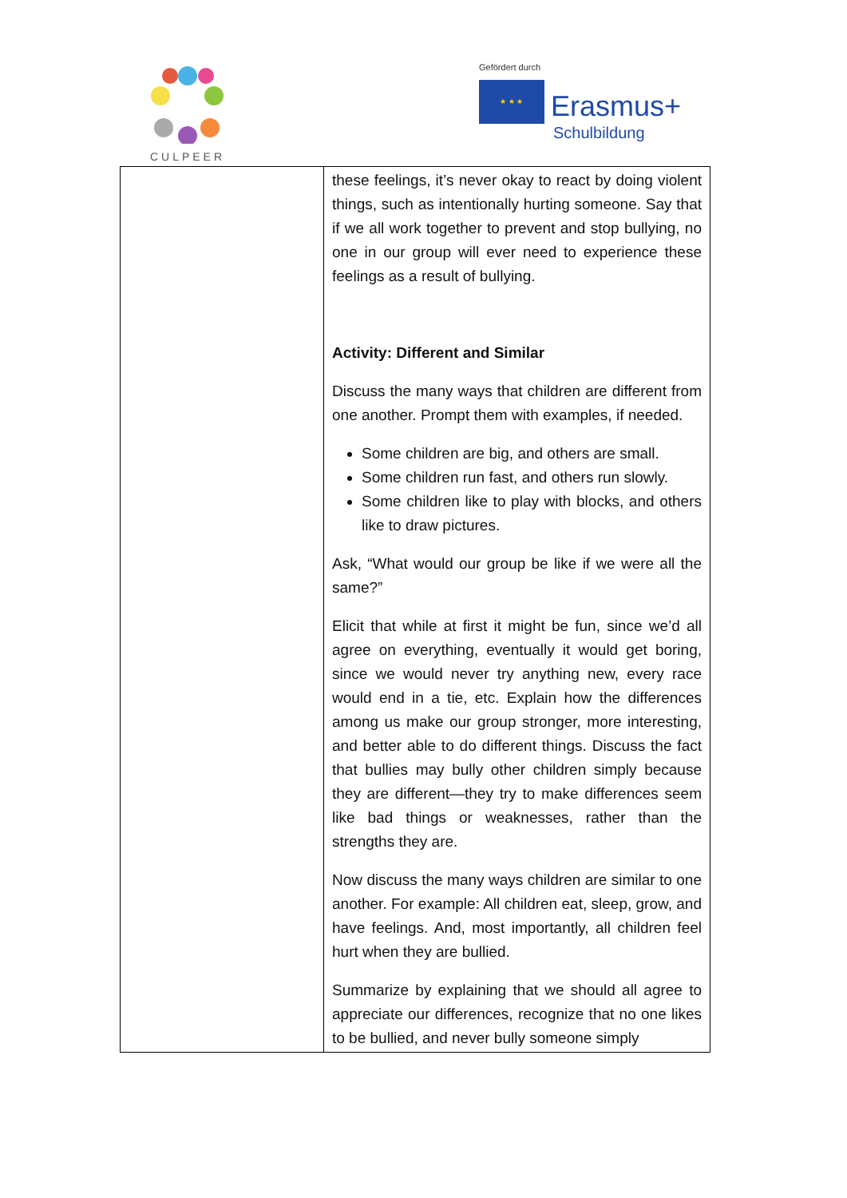CULPEER
Gefördert durch
★ ★ ★ Erasmus+
Schulbildung
| | these feelings, it’s never okay to react by doing violent things, such as intentionally hurting someone. Say that if we all work together to prevent and stop bullying, no one in our group will ever need to experience these feelings as a result of bullying. Activity: Different and Similar Discuss the many ways that children are different from one another. Prompt them with examples, if needed. Some children are big, and others are small. Some children run fast, and others run slowly. Some children like to play with blocks, and others like to draw pictures. Ask, “What would our group be like if we were all the same?” Elicit that while at first it might be fun, since we’d all agree on everything, eventually it would get boring, since we would never try anything new, every race would end in a tie, etc. Explain how the differences among us make our group stronger, more interesting, and better able to do different things. Discuss the fact that bullies may bully other children simply because they are different—they try to make differences seem like bad things or weaknesses, rather than the strengths they are. Now discuss the many ways children are similar to one another. For example: All children eat, sleep, grow, and have feelings. And, most importantly, all children feel hurt when they are bullied. Summarize by explaining that we should all agree to appreciate our differences, recognize that no one likes to be bullied, and never bully someone simply |